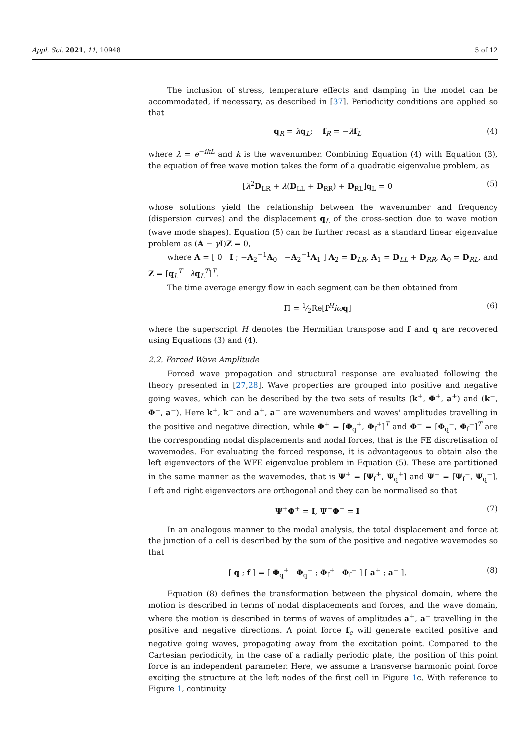Appl. Sci. 2021, 11, 10948 5 of 12
The inclusion of stress, temperature effects and damping in the model can be accommodated, if necessary, as described in [37]. Periodicity conditions are applied so that
q<sub>R</sub> = λq<sub>L</sub>; f<sub>R</sub> = −λf<sub>L</sub> (4)
where λ = e<sup>−ikL</sup> and k is the wavenumber. Combining Equation (4) with Equation (3), the equation of free wave motion takes the form of a quadratic eigenvalue problem, as
[λ<sup>2</sup>D<sub>LR</sub> + λ(D<sub>LL</sub> + D<sub>RR</sub>) + D<sub>RL</sub>]q<sub>L</sub> = 0 (5)
whose solutions yield the relationship between the wavenumber and frequency (dispersion curves) and the displacement q<sub>L</sub> of the cross-section due to wave motion (wave mode shapes). Equation (5) can be further recast as a standard linear eigenvalue problem as (A − γI)Z = 0,
where A = [ 0 I ; −A<sub>2</sub><sup>−1</sup>A<sub>0</sub> −A<sub>2</sub><sup>−1</sup>A<sub>1</sub> ] A<sub>2</sub> = D<sub>LR</sub>, A<sub>1</sub> = D<sub>LL</sub> + D<sub>RR</sub>, A<sub>0</sub> = D<sub>RL</sub>, and Z = [q<sub>L</sub><sup>T</sup> λq<sub>L</sub><sup>T</sup>]<sup>T</sup>.
The time average energy flow in each segment can be then obtained from
Π = 1⁄2Re[f<sup>H</sup>iω q] (6)
where the superscript H denotes the Hermitian transpose and f and q are recovered using Equations (3) and (4).
2.2. Forced Wave Amplitude
Forced wave propagation and structural response are evaluated following the theory presented in [27,28]. Wave properties are grouped into positive and negative going waves, which can be described by the two sets of results (k<sup>+</sup>, Φ<sup>+</sup>, a<sup>+</sup>) and (k<sup>−</sup>, Φ<sup>−</sup>, a<sup>−</sup>). Here k<sup>+</sup>, k<sup>−</sup> and a<sup>+</sup>, a<sup>−</sup> are wavenumbers and waves' amplitudes travelling in the positive and negative direction, while Φ<sup>+</sup> = [Φ<sub>q</sub><sup>+</sup>, Φ<sub>f</sub><sup>+</sup>]<sup>T</sup> and Φ<sup>−</sup> = [Φ<sub>q</sub><sup>−</sup>, Φ<sub>f</sub><sup>−</sup>]<sup>T</sup> are the corresponding nodal displacements and nodal forces, that is the FE discretisation of wavemodes. For evaluating the forced response, it is advantageous to obtain also the left eigenvectors of the WFE eigenvalue problem in Equation (5). These are partitioned in the same manner as the wavemodes, that is Ψ<sup>+</sup> = [Ψ<sub>f</sub><sup>+</sup>, Ψ<sub>q</sub><sup>+</sup>] and Ψ<sup>−</sup> = [Ψ<sub>f</sub><sup>−</sup>, Ψ<sub>q</sub><sup>−</sup>]. Left and right eigenvectors are orthogonal and they can be normalised so that
Ψ<sup>+</sup>Φ<sup>+</sup> = I, Ψ<sup>−</sup>Φ<sup>−</sup> = I (7)
In an analogous manner to the modal analysis, the total displacement and force at the junction of a cell is described by the sum of the positive and negative wavemodes so that
[ q ; f ] = [ Φ<sub>q</sub><sup>+</sup> Φ<sub>q</sub><sup>−</sup> ; Φ<sub>f</sub><sup>+</sup> Φ<sub>f</sub><sup>−</sup> ] [ a<sup>+</sup> ; a<sup>−</sup> ]. (8)
Equation (8) defines the transformation between the physical domain, where the motion is described in terms of nodal displacements and forces, and the wave domain, where the motion is described in terms of waves of amplitudes a<sup>+</sup>, a<sup>−</sup> travelling in the positive and negative directions. A point force f<sub>e</sub> will generate excited positive and negative going waves, propagating away from the excitation point. Compared to the Cartesian periodicity, in the case of a radially periodic plate, the position of this point force is an independent parameter. Here, we assume a transverse harmonic point force exciting the structure at the left nodes of the first cell in Figure 1c. With reference to Figure 1, continuity